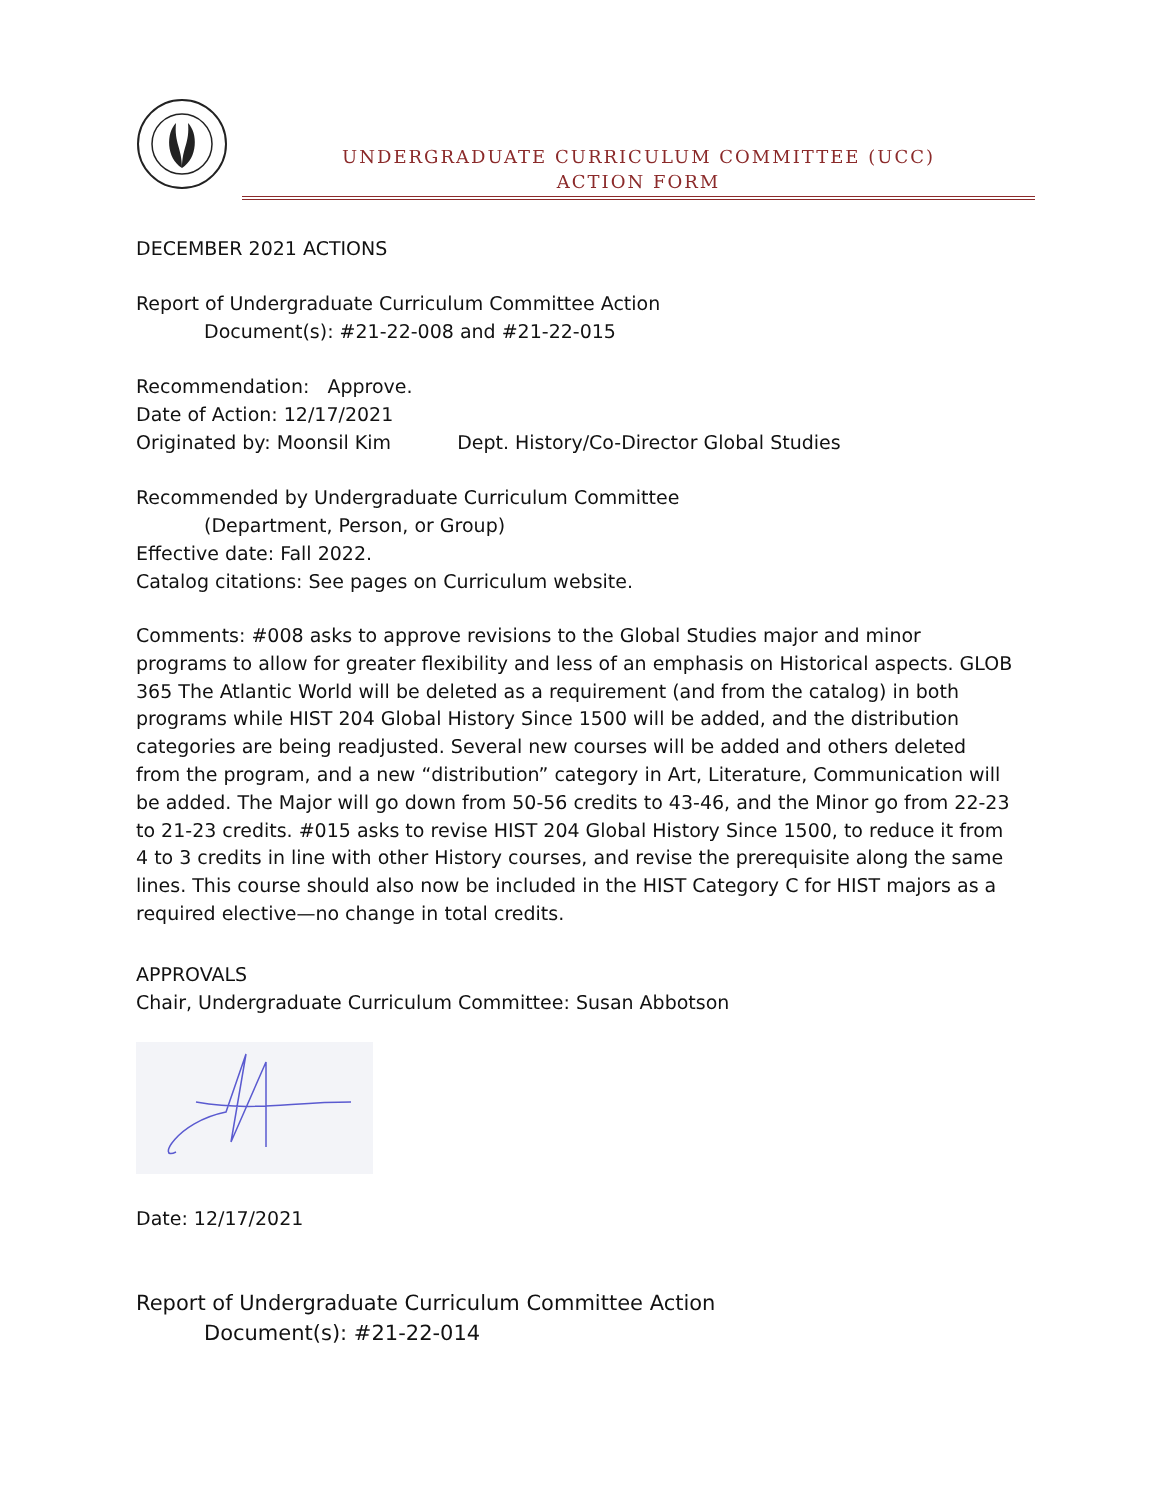UNDERGRADUATE CURRICULUM COMMITTEE (UCC)
ACTION FORM
DECEMBER 2021 ACTIONS
Report of Undergraduate Curriculum Committee Action
Document(s): #21-22-008 and #21-22-015
Recommendation: Approve.
Date of Action: 12/17/2021
Originated by: Moonsil Kim Dept. History/Co-Director Global Studies
Recommended by Undergraduate Curriculum Committee
(Department, Person, or Group)
Effective date: Fall 2022.
Catalog citations: See pages on Curriculum website.
Comments: #008 asks to approve revisions to the Global Studies major and minor programs to allow for greater flexibility and less of an emphasis on Historical aspects. GLOB 365 The Atlantic World will be deleted as a requirement (and from the catalog) in both programs while HIST 204 Global History Since 1500 will be added, and the distribution categories are being readjusted. Several new courses will be added and others deleted from the program, and a new “distribution” category in Art, Literature, Communication will be added. The Major will go down from 50-56 credits to 43-46, and the Minor go from 22-23 to 21-23 credits. #015 asks to revise HIST 204 Global History Since 1500, to reduce it from 4 to 3 credits in line with other History courses, and revise the prerequisite along the same lines. This course should also now be included in the HIST Category C for HIST majors as a required elective—no change in total credits.
APPROVALS
Chair, Undergraduate Curriculum Committee: Susan Abbotson
Date: 12/17/2021
Report of Undergraduate Curriculum Committee Action
Document(s): #21-22-014